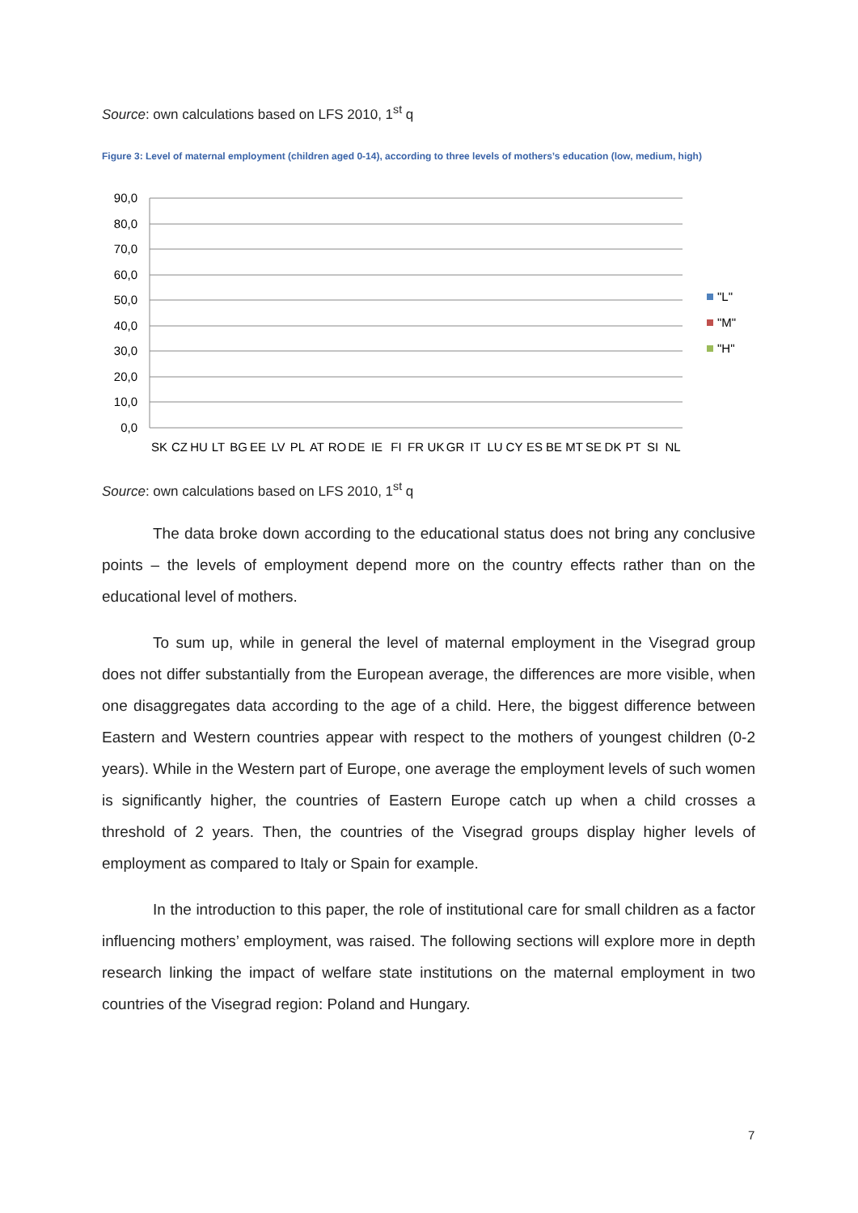Source: own calculations based on LFS 2010, 1<sup>st</sup> q
Figure 3: Level of maternal employment (children aged 0-14), according to three levels of mothers’s education (low, medium, high)
90,0
80,0
70,0
60,0
50,0
40,0
30,0
20,0
10,0
0,0
SK
CZ
HU
LT
BG
EE
LV
PL
AT
RO
DE
IE
FI
FR
UK
GR
IT
LU
CY
ES
BE
MT
SE
DK
PT
SI
NL
"L"
"M"
"H"
Source: own calculations based on LFS 2010, 1<sup>st</sup> q
The data broke down according to the educational status does not bring any conclusive points – the levels of employment depend more on the country effects rather than on the educational level of mothers.
To sum up, while in general the level of maternal employment in the Visegrad group does not differ substantially from the European average, the differences are more visible, when one disaggregates data according to the age of a child. Here, the biggest difference between Eastern and Western countries appear with respect to the mothers of youngest children (0-2 years). While in the Western part of Europe, one average the employment levels of such women is significantly higher, the countries of Eastern Europe catch up when a child crosses a threshold of 2 years. Then, the countries of the Visegrad groups display higher levels of employment as compared to Italy or Spain for example.
In the introduction to this paper, the role of institutional care for small children as a factor influencing mothers’ employment, was raised. The following sections will explore more in depth research linking the impact of welfare state institutions on the maternal employment in two countries of the Visegrad region: Poland and Hungary.
7